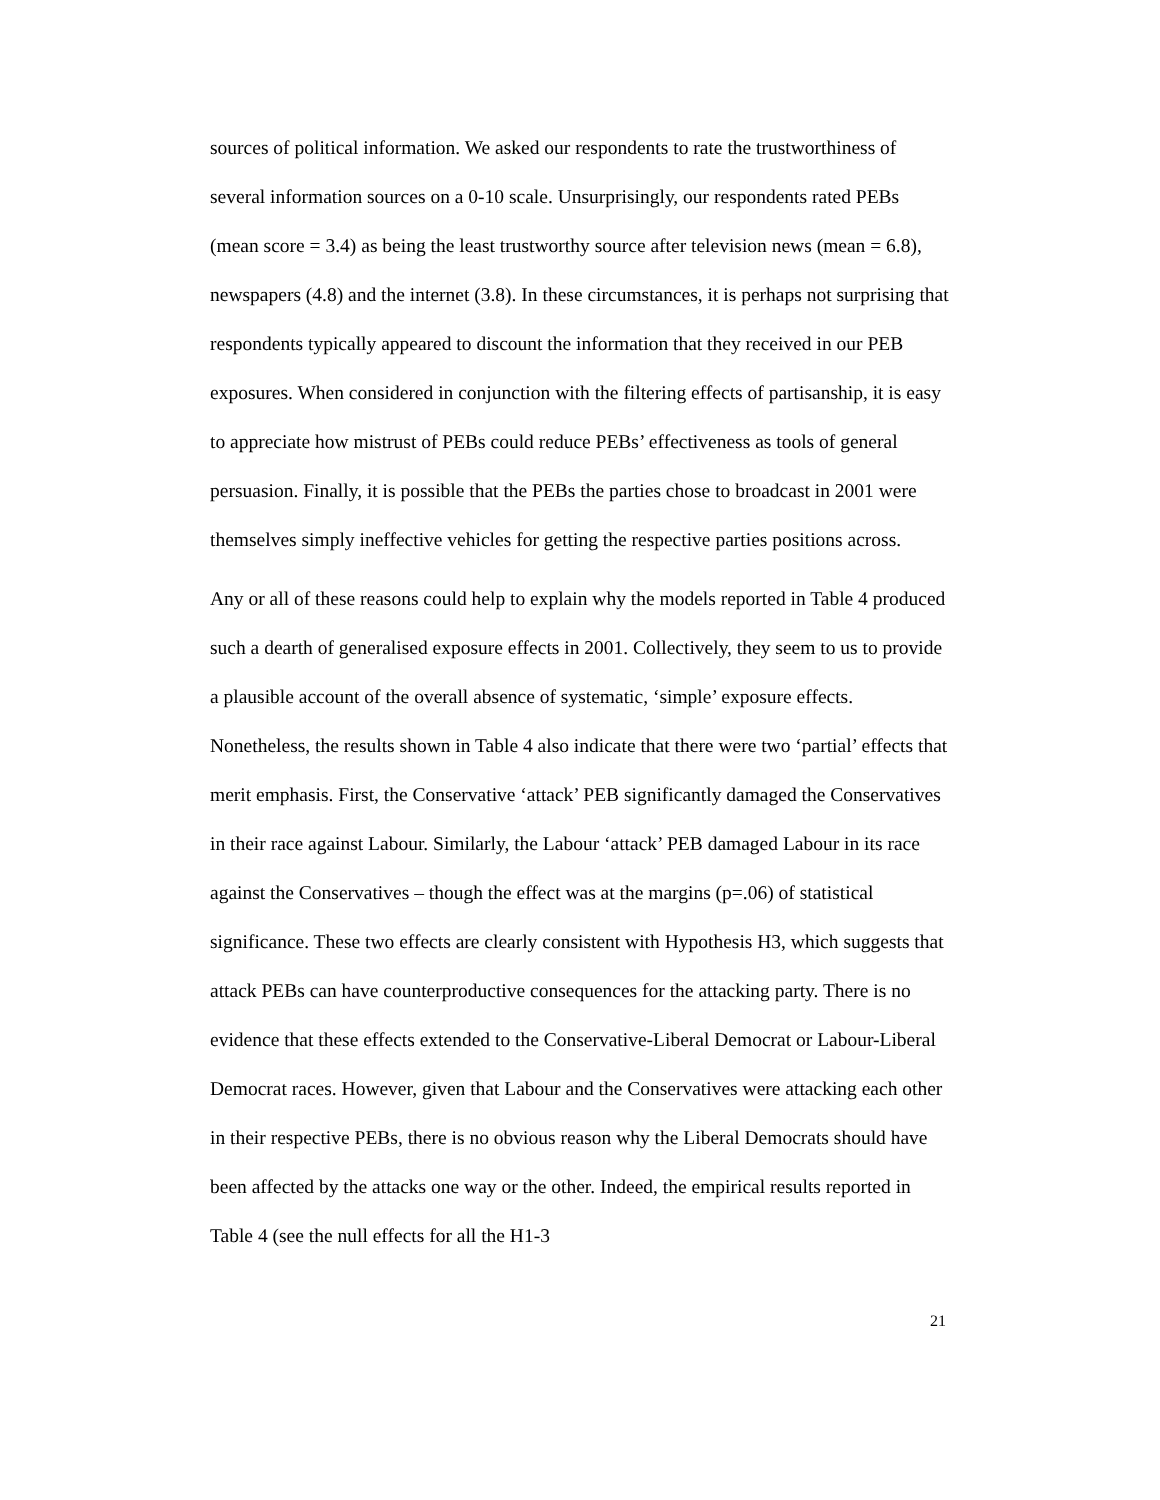sources of political information. We asked our respondents to rate the trustworthiness of several information sources on a 0-10 scale. Unsurprisingly, our respondents rated PEBs (mean score = 3.4) as being the least trustworthy source after television news (mean = 6.8), newspapers (4.8) and the internet (3.8). In these circumstances, it is perhaps not surprising that respondents typically appeared to discount the information that they received in our PEB exposures. When considered in conjunction with the filtering effects of partisanship, it is easy to appreciate how mistrust of PEBs could reduce PEBs’ effectiveness as tools of general persuasion. Finally, it is possible that the PEBs the parties chose to broadcast in 2001 were themselves simply ineffective vehicles for getting the respective parties positions across.
Any or all of these reasons could help to explain why the models reported in Table 4 produced such a dearth of generalised exposure effects in 2001. Collectively, they seem to us to provide a plausible account of the overall absence of systematic, ‘simple’ exposure effects. Nonetheless, the results shown in Table 4 also indicate that there were two ‘partial’ effects that merit emphasis. First, the Conservative ‘attack’ PEB significantly damaged the Conservatives in their race against Labour. Similarly, the Labour ‘attack’ PEB damaged Labour in its race against the Conservatives – though the effect was at the margins (p=.06) of statistical significance. These two effects are clearly consistent with Hypothesis H3, which suggests that attack PEBs can have counterproductive consequences for the attacking party. There is no evidence that these effects extended to the Conservative-Liberal Democrat or Labour-Liberal Democrat races. However, given that Labour and the Conservatives were attacking each other in their respective PEBs, there is no obvious reason why the Liberal Democrats should have been affected by the attacks one way or the other. Indeed, the empirical results reported in Table 4 (see the null effects for all the H1-3
21